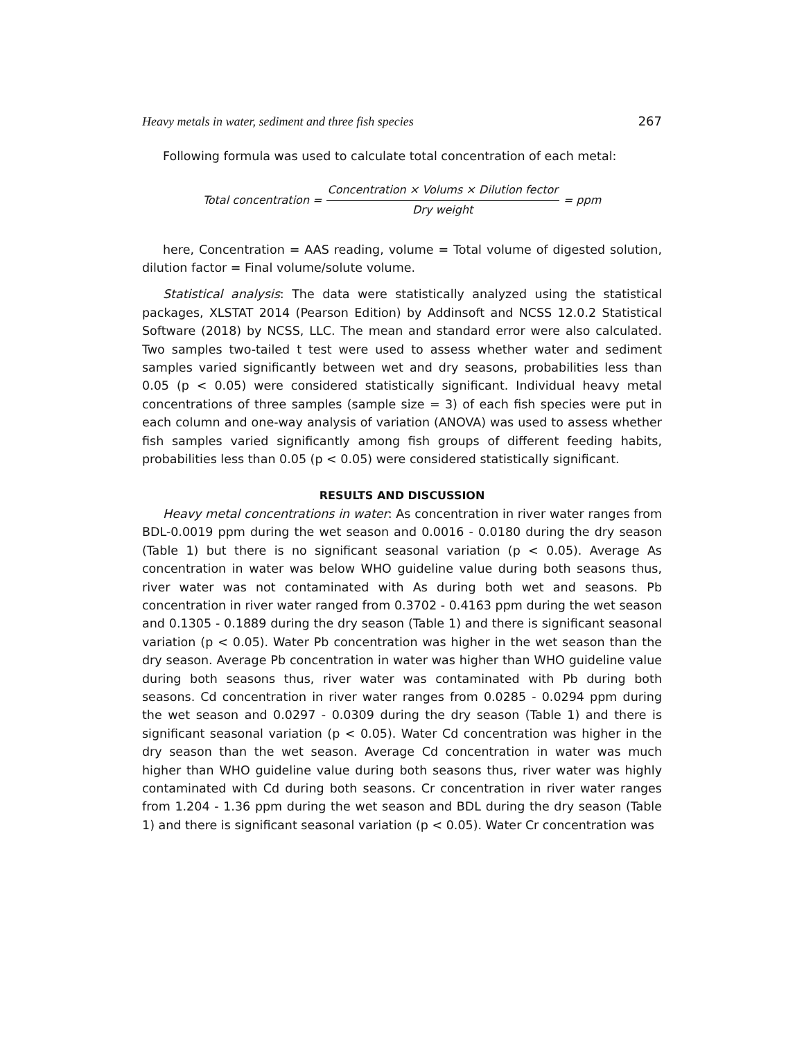Heavy metals in water, sediment and three fish species 267
Following formula was used to calculate total concentration of each metal:
Total concentration = Concentration × Volums × Dilution fector Dry weight = ppm
here, Concentration = AAS reading, volume = Total volume of digested solution, dilution factor = Final volume/solute volume.
Statistical analysis: The data were statistically analyzed using the statistical packages, XLSTAT 2014 (Pearson Edition) by Addinsoft and NCSS 12.0.2 Statistical Software (2018) by NCSS, LLC. The mean and standard error were also calculated. Two samples two-tailed t test were used to assess whether water and sediment samples varied significantly between wet and dry seasons, probabilities less than 0.05 (p < 0.05) were considered statistically significant. Individual heavy metal concentrations of three samples (sample size = 3) of each fish species were put in each column and one-way analysis of variation (ANOVA) was used to assess whether fish samples varied significantly among fish groups of different feeding habits, probabilities less than 0.05 (p < 0.05) were considered statistically significant.
RESULTS AND DISCUSSION
Heavy metal concentrations in water: As concentration in river water ranges from BDL-0.0019 ppm during the wet season and 0.0016 - 0.0180 during the dry season (Table 1) but there is no significant seasonal variation (p < 0.05). Average As concentration in water was below WHO guideline value during both seasons thus, river water was not contaminated with As during both wet and seasons. Pb concentration in river water ranged from 0.3702 - 0.4163 ppm during the wet season and 0.1305 - 0.1889 during the dry season (Table 1) and there is significant seasonal variation (p < 0.05). Water Pb concentration was higher in the wet season than the dry season. Average Pb concentration in water was higher than WHO guideline value during both seasons thus, river water was contaminated with Pb during both seasons. Cd concentration in river water ranges from 0.0285 - 0.0294 ppm during the wet season and 0.0297 - 0.0309 during the dry season (Table 1) and there is significant seasonal variation (p < 0.05). Water Cd concentration was higher in the dry season than the wet season. Average Cd concentration in water was much higher than WHO guideline value during both seasons thus, river water was highly contaminated with Cd during both seasons. Cr concentration in river water ranges from 1.204 - 1.36 ppm during the wet season and BDL during the dry season (Table 1) and there is significant seasonal variation (p < 0.05). Water Cr concentration was